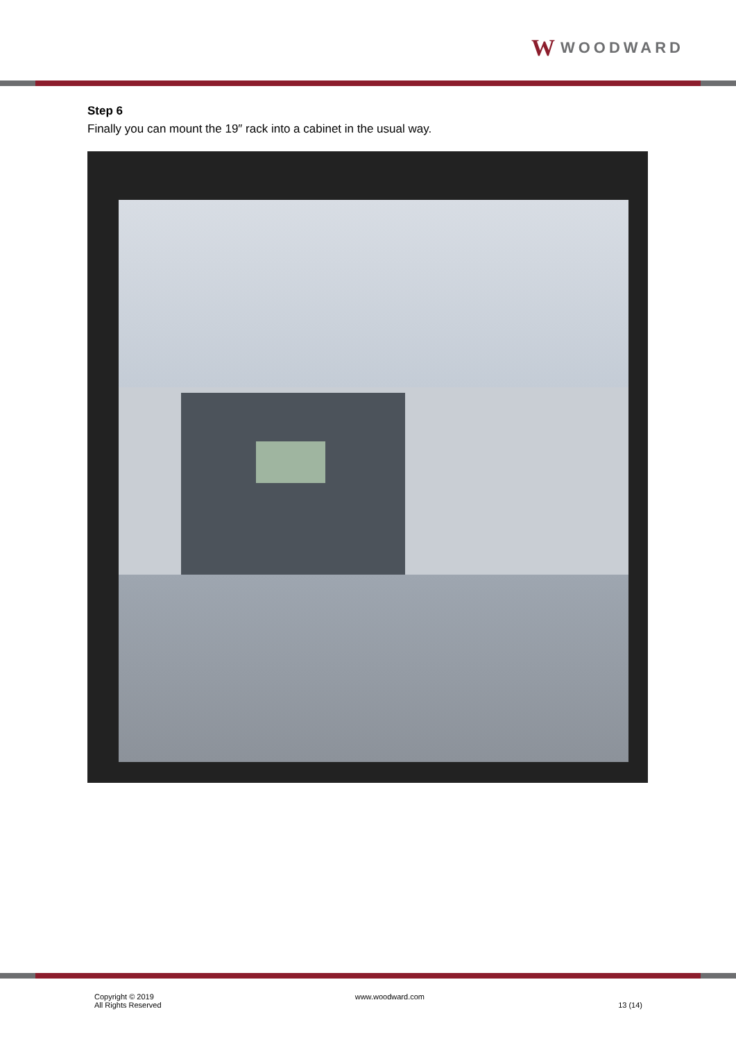W WOODWARD
Step 6
Finally you can mount the 19″ rack into a cabinet in the usual way.
Copyright © 2019
All Rights Reserved
www.woodward.com
13 (14)